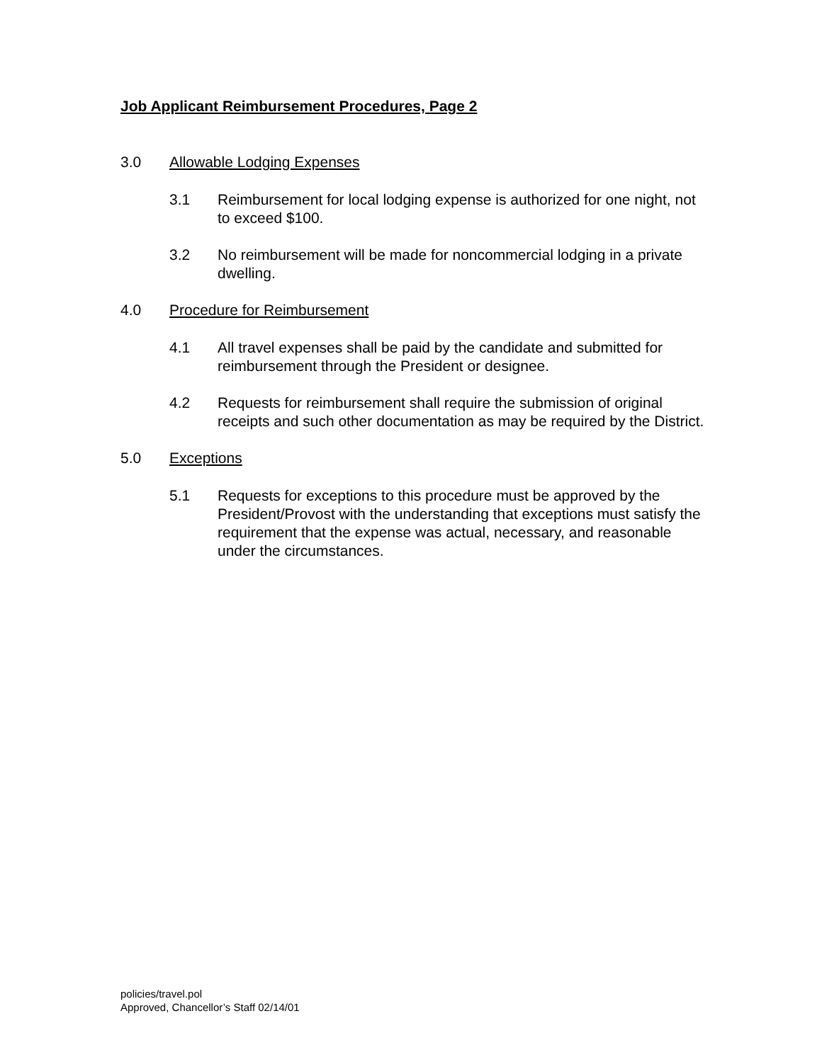Job Applicant Reimbursement Procedures, Page 2
3.0 Allowable Lodging Expenses
3.1 Reimbursement for local lodging expense is authorized for one night, not to exceed $100.
3.2 No reimbursement will be made for noncommercial lodging in a private dwelling.
4.0 Procedure for Reimbursement
4.1 All travel expenses shall be paid by the candidate and submitted for reimbursement through the President or designee.
4.2 Requests for reimbursement shall require the submission of original receipts and such other documentation as may be required by the District.
5.0 Exceptions
5.1 Requests for exceptions to this procedure must be approved by the President/Provost with the understanding that exceptions must satisfy the requirement that the expense was actual, necessary, and reasonable under the circumstances.
policies/travel.pol
Approved, Chancellor’s Staff 02/14/01